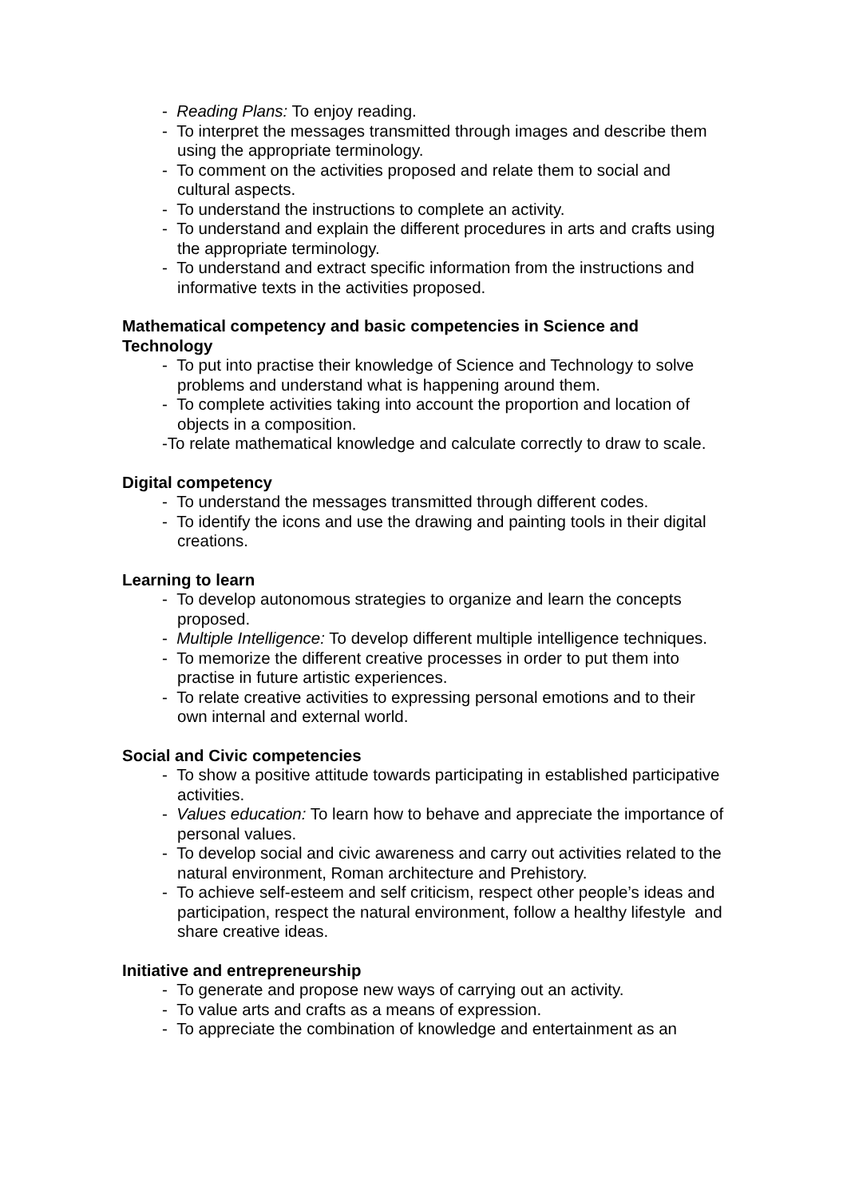- Reading Plans: To enjoy reading.
- To interpret the messages transmitted through images and describe them using the appropriate terminology.
- To comment on the activities proposed and relate them to social and cultural aspects.
- To understand the instructions to complete an activity.
- To understand and explain the different procedures in arts and crafts using the appropriate terminology.
- To understand and extract specific information from the instructions and informative texts in the activities proposed.
Mathematical competency and basic competencies in Science and Technology
- To put into practise their knowledge of Science and Technology to solve problems and understand what is happening around them.
- To complete activities taking into account the proportion and location of objects in a composition.
-To relate mathematical knowledge and calculate correctly to draw to scale.
Digital competency
- To understand the messages transmitted through different codes.
- To identify the icons and use the drawing and painting tools in their digital creations.
Learning to learn
- To develop autonomous strategies to organize and learn the concepts proposed.
- Multiple Intelligence: To develop different multiple intelligence techniques.
- To memorize the different creative processes in order to put them into practise in future artistic experiences.
- To relate creative activities to expressing personal emotions and to their own internal and external world.
Social and Civic competencies
- To show a positive attitude towards participating in established participative activities.
- Values education: To learn how to behave and appreciate the importance of personal values.
- To develop social and civic awareness and carry out activities related to the natural environment, Roman architecture and Prehistory.
- To achieve self-esteem and self criticism, respect other people’s ideas and participation, respect the natural environment, follow a healthy lifestyle and share creative ideas.
Initiative and entrepreneurship
- To generate and propose new ways of carrying out an activity.
- To value arts and crafts as a means of expression.
- To appreciate the combination of knowledge and entertainment as an